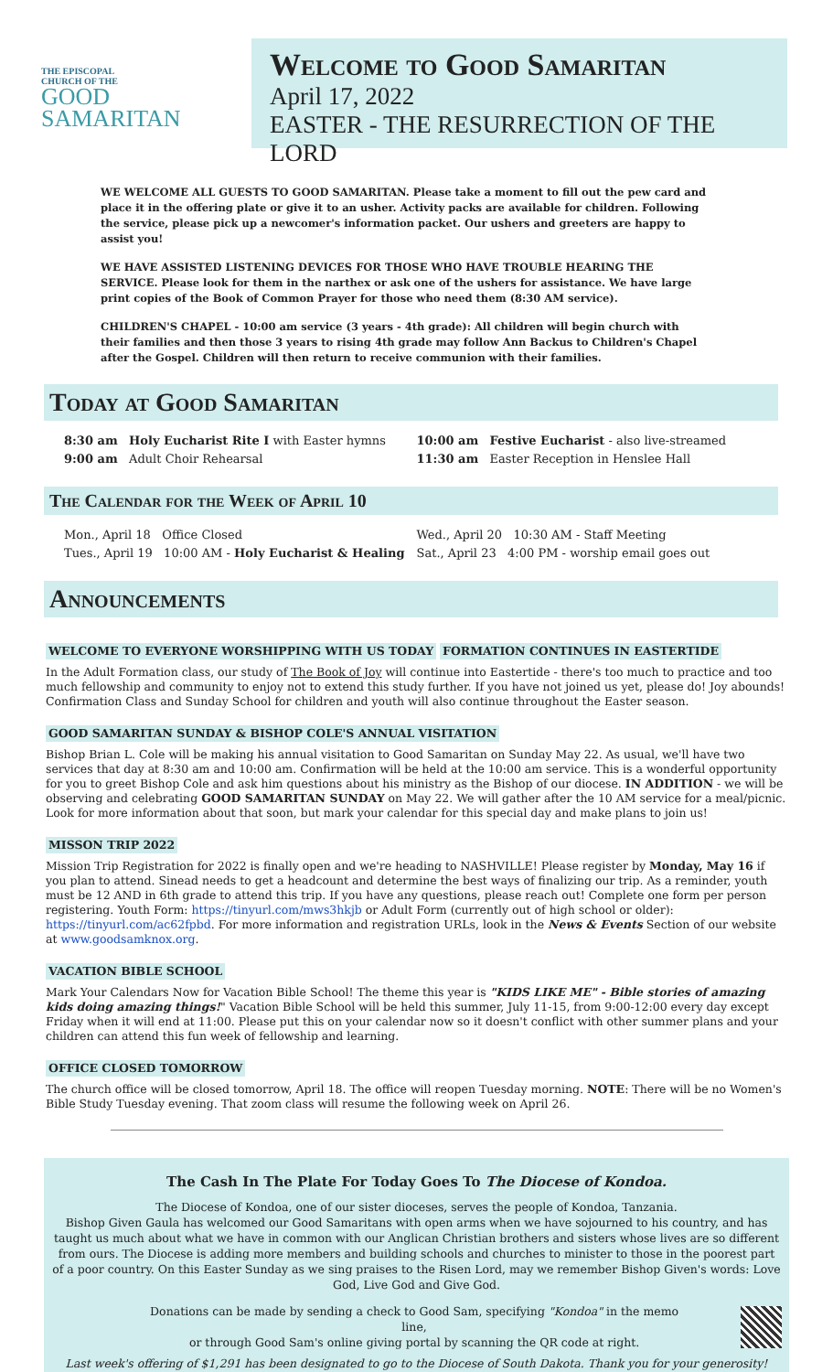THE EPISCOPAL
CHURCH OF THE
GOOD
SAMARITAN
Welcome to Good Samaritan
April 17, 2022
EASTER - THE RESURRECTION OF THE LORD
WE WELCOME ALL GUESTS TO GOOD SAMARITAN. Please take a moment to fill out the pew card and place it in the offering plate or give it to an usher. Activity packs are available for children. Following the service, please pick up a newcomer's information packet. Our ushers and greeters are happy to assist you!
WE HAVE ASSISTED LISTENING DEVICES FOR THOSE WHO HAVE TROUBLE HEARING THE SERVICE. Please look for them in the narthex or ask one of the ushers for assistance. We have large print copies of the Book of Common Prayer for those who need them (8:30 AM service).
CHILDREN'S CHAPEL - 10:00 am service (3 years - 4th grade): All children will begin church with their families and then those 3 years to rising 4th grade may follow Ann Backus to Children's Chapel after the Gospel. Children will then return to receive communion with their families.
Today at Good Samaritan
8:30 am Holy Eucharist Rite I with Easter hymns
9:00 am Adult Choir Rehearsal
10:00 am Festive Eucharist - also live-streamed
11:30 am Easter Reception in Henslee Hall
The Calendar for the Week of April 10
Mon., April 18 Office Closed
Tues., April 19 10:00 AM - Holy Eucharist & Healing
Wed., April 20 10:30 AM - Staff Meeting
Sat., April 23 4:00 PM - worship email goes out
Announcements
WELCOME TO EVERYONE WORSHIPPING WITH US TODAY
FORMATION CONTINUES IN EASTERTIDE
In the Adult Formation class, our study of The Book of Joy will continue into Eastertide - there's too much to practice and too much fellowship and community to enjoy not to extend this study further. If you have not joined us yet, please do! Joy abounds! Confirmation Class and Sunday School for children and youth will also continue throughout the Easter season.
GOOD SAMARITAN SUNDAY & BISHOP COLE'S ANNUAL VISITATION
Bishop Brian L. Cole will be making his annual visitation to Good Samaritan on Sunday May 22. As usual, we'll have two services that day at 8:30 am and 10:00 am. Confirmation will be held at the 10:00 am service. This is a wonderful opportunity for you to greet Bishop Cole and ask him questions about his ministry as the Bishop of our diocese. IN ADDITION - we will be observing and celebrating GOOD SAMARITAN SUNDAY on May 22. We will gather after the 10 AM service for a meal/picnic. Look for more information about that soon, but mark your calendar for this special day and make plans to join us!
MISSON TRIP 2022
Mission Trip Registration for 2022 is finally open and we're heading to NASHVILLE! Please register by Monday, May 16 if you plan to attend. Sinead needs to get a headcount and determine the best ways of finalizing our trip. As a reminder, youth must be 12 AND in 6th grade to attend this trip. If you have any questions, please reach out! Complete one form per person registering. Youth Form: https://tinyurl.com/mws3hkjb or Adult Form (currently out of high school or older): https://tinyurl.com/ac62fpbd. For more information and registration URLs, look in the News & Events Section of our website at www.goodsamknox.org.
VACATION BIBLE SCHOOL
Mark Your Calendars Now for Vacation Bible School! The theme this year is "KIDS LIKE ME" - Bible stories of amazing kids doing amazing things!" Vacation Bible School will be held this summer, July 11-15, from 9:00-12:00 every day except Friday when it will end at 11:00. Please put this on your calendar now so it doesn't conflict with other summer plans and your children can attend this fun week of fellowship and learning.
OFFICE CLOSED TOMORROW
The church office will be closed tomorrow, April 18. The office will reopen Tuesday morning. NOTE: There will be no Women's Bible Study Tuesday evening. That zoom class will resume the following week on April 26.
The Cash In The Plate For Today Goes To The Diocese of Kondoa.
The Diocese of Kondoa, one of our sister dioceses, serves the people of Kondoa, Tanzania.
Bishop Given Gaula has welcomed our Good Samaritans with open arms when we have sojourned to his country, and has taught us much about what we have in common with our Anglican Christian brothers and sisters whose lives are so different from ours. The Diocese is adding more members and building schools and churches to minister to those in the poorest part of a poor country. On this Easter Sunday as we sing praises to the Risen Lord, may we remember Bishop Given's words: Love God, Live God and Give God.
Donations can be made by sending a check to Good Sam, specifying "Kondoa" in the memo line,
or through Good Sam's online giving portal by scanning the QR code at right.
Last week's offering of $1,291 has been designated to go to the Diocese of South Dakota. Thank you for your generosity!